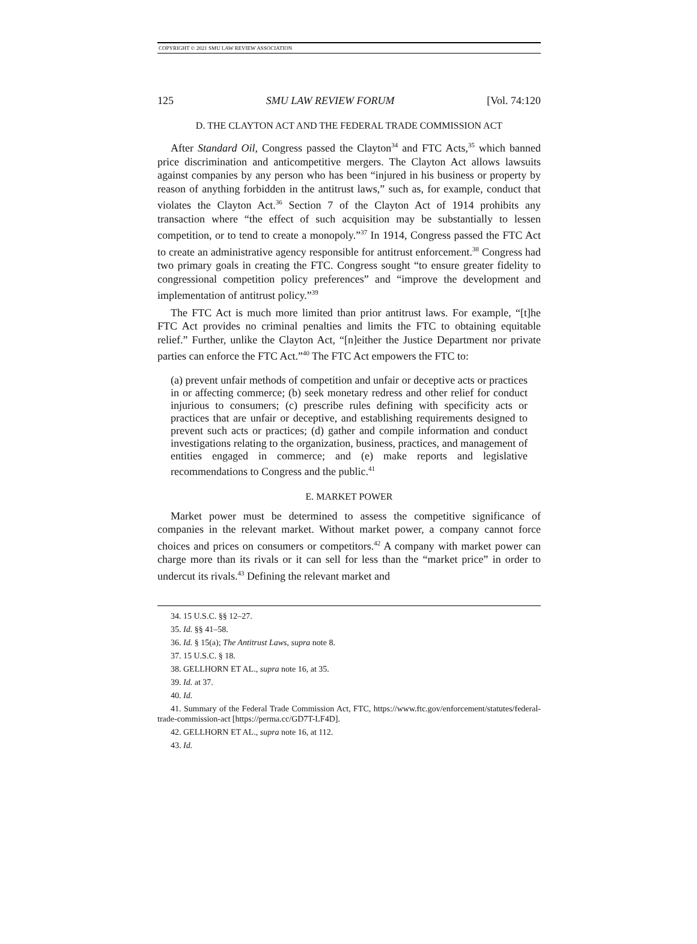COPYRIGHT © 2021 SMU LAW REVIEW ASSOCIATION
125 SMU LAW REVIEW FORUM [Vol. 74:120
D. THE CLAYTON ACT AND THE FEDERAL TRADE COMMISSION ACT
After Standard Oil, Congress passed the Clayton<sup>34</sup> and FTC Acts,<sup>35</sup> which banned price discrimination and anticompetitive mergers. The Clayton Act allows lawsuits against companies by any person who has been “injured in his business or property by reason of anything forbidden in the antitrust laws,” such as, for example, conduct that violates the Clayton Act.<sup>36</sup> Section 7 of the Clayton Act of 1914 prohibits any transaction where “the effect of such acquisition may be substantially to lessen competition, or to tend to create a monopoly.”<sup>37</sup> In 1914, Congress passed the FTC Act to create an administrative agency responsible for antitrust enforcement.<sup>38</sup> Congress had two primary goals in creating the FTC. Congress sought “to ensure greater fidelity to congressional competition policy preferences” and “improve the development and implementation of antitrust policy.”<sup>39</sup>
The FTC Act is much more limited than prior antitrust laws. For example, “[t]he FTC Act provides no criminal penalties and limits the FTC to obtaining equitable relief.” Further, unlike the Clayton Act, “[n]either the Justice Department nor private parties can enforce the FTC Act.”<sup>40</sup> The FTC Act empowers the FTC to:
(a) prevent unfair methods of competition and unfair or deceptive acts or practices in or affecting commerce; (b) seek monetary redress and other relief for conduct injurious to consumers; (c) prescribe rules defining with specificity acts or practices that are unfair or deceptive, and establishing requirements designed to prevent such acts or practices; (d) gather and compile information and conduct investigations relating to the organization, business, practices, and management of entities engaged in commerce; and (e) make reports and legislative recommendations to Congress and the public.<sup>41</sup>
E. MARKET POWER
Market power must be determined to assess the competitive significance of companies in the relevant market. Without market power, a company cannot force choices and prices on consumers or competitors.<sup>42</sup> A company with market power can charge more than its rivals or it can sell for less than the “market price” in order to undercut its rivals.<sup>43</sup> Defining the relevant market and
34. 15 U.S.C. §§ 12–27.
35. Id. §§ 41–58.
36. Id. § 15(a); The Antitrust Laws, supra note 8.
37. 15 U.S.C. § 18.
38. GELLHORN ET AL., supra note 16, at 35.
39. Id. at 37.
40. Id.
41. Summary of the Federal Trade Commission Act, FTC, https://www.ftc.gov/enforcement/statutes/federal-trade-commission-act [https://perma.cc/GD7T-LF4D].
42. GELLHORN ET AL., supra note 16, at 112.
43. Id.